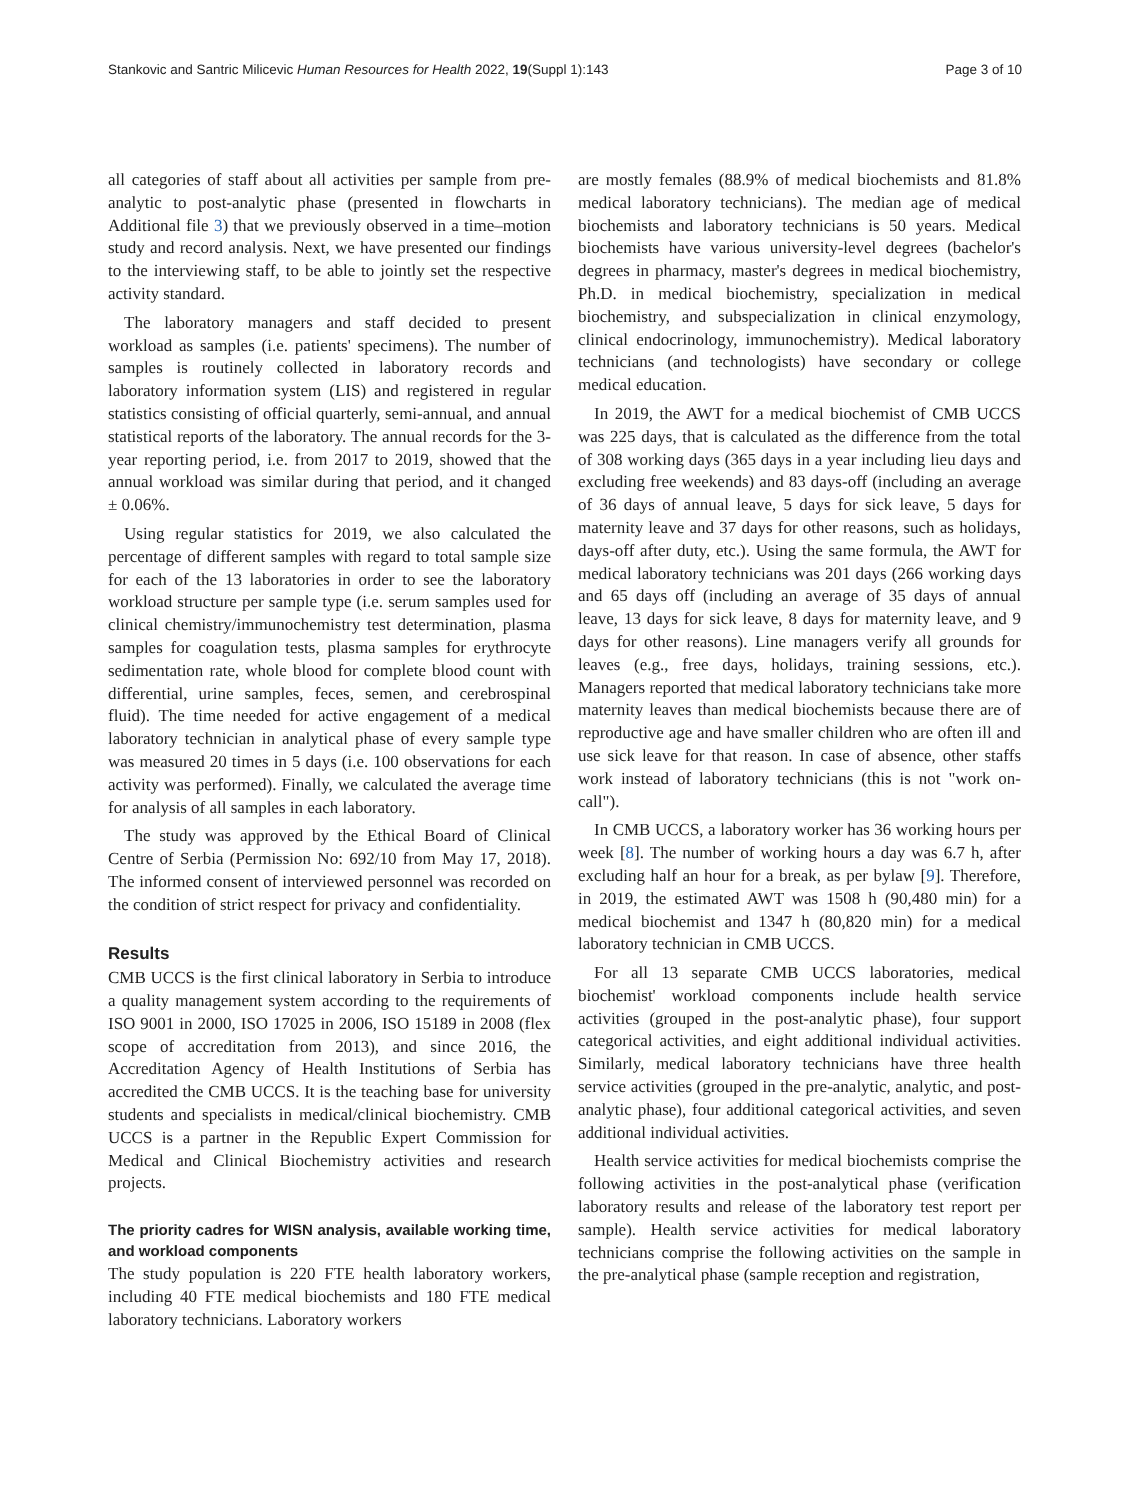Stankovic and Santric Milicevic Human Resources for Health 2022, 19(Suppl 1):143
Page 3 of 10
all categories of staff about all activities per sample from pre-analytic to post-analytic phase (presented in flowcharts in Additional file 3) that we previously observed in a time–motion study and record analysis. Next, we have presented our findings to the interviewing staff, to be able to jointly set the respective activity standard.
The laboratory managers and staff decided to present workload as samples (i.e. patients' specimens). The number of samples is routinely collected in laboratory records and laboratory information system (LIS) and registered in regular statistics consisting of official quarterly, semi-annual, and annual statistical reports of the laboratory. The annual records for the 3-year reporting period, i.e. from 2017 to 2019, showed that the annual workload was similar during that period, and it changed ± 0.06%.
Using regular statistics for 2019, we also calculated the percentage of different samples with regard to total sample size for each of the 13 laboratories in order to see the laboratory workload structure per sample type (i.e. serum samples used for clinical chemistry/immunochemistry test determination, plasma samples for coagulation tests, plasma samples for erythrocyte sedimentation rate, whole blood for complete blood count with differential, urine samples, feces, semen, and cerebrospinal fluid). The time needed for active engagement of a medical laboratory technician in analytical phase of every sample type was measured 20 times in 5 days (i.e. 100 observations for each activity was performed). Finally, we calculated the average time for analysis of all samples in each laboratory.
The study was approved by the Ethical Board of Clinical Centre of Serbia (Permission No: 692/10 from May 17, 2018). The informed consent of interviewed personnel was recorded on the condition of strict respect for privacy and confidentiality.
Results
CMB UCCS is the first clinical laboratory in Serbia to introduce a quality management system according to the requirements of ISO 9001 in 2000, ISO 17025 in 2006, ISO 15189 in 2008 (flex scope of accreditation from 2013), and since 2016, the Accreditation Agency of Health Institutions of Serbia has accredited the CMB UCCS. It is the teaching base for university students and specialists in medical/clinical biochemistry. CMB UCCS is a partner in the Republic Expert Commission for Medical and Clinical Biochemistry activities and research projects.
The priority cadres for WISN analysis, available working time, and workload components
The study population is 220 FTE health laboratory workers, including 40 FTE medical biochemists and 180 FTE medical laboratory technicians. Laboratory workers
are mostly females (88.9% of medical biochemists and 81.8% medical laboratory technicians). The median age of medical biochemists and laboratory technicians is 50 years. Medical biochemists have various university-level degrees (bachelor's degrees in pharmacy, master's degrees in medical biochemistry, Ph.D. in medical biochemistry, specialization in medical biochemistry, and subspecialization in clinical enzymology, clinical endocrinology, immunochemistry). Medical laboratory technicians (and technologists) have secondary or college medical education.
In 2019, the AWT for a medical biochemist of CMB UCCS was 225 days, that is calculated as the difference from the total of 308 working days (365 days in a year including lieu days and excluding free weekends) and 83 days-off (including an average of 36 days of annual leave, 5 days for sick leave, 5 days for maternity leave and 37 days for other reasons, such as holidays, days-off after duty, etc.). Using the same formula, the AWT for medical laboratory technicians was 201 days (266 working days and 65 days off (including an average of 35 days of annual leave, 13 days for sick leave, 8 days for maternity leave, and 9 days for other reasons). Line managers verify all grounds for leaves (e.g., free days, holidays, training sessions, etc.). Managers reported that medical laboratory technicians take more maternity leaves than medical biochemists because there are of reproductive age and have smaller children who are often ill and use sick leave for that reason. In case of absence, other staffs work instead of laboratory technicians (this is not "work on-call").
In CMB UCCS, a laboratory worker has 36 working hours per week [8]. The number of working hours a day was 6.7 h, after excluding half an hour for a break, as per bylaw [9]. Therefore, in 2019, the estimated AWT was 1508 h (90,480 min) for a medical biochemist and 1347 h (80,820 min) for a medical laboratory technician in CMB UCCS.
For all 13 separate CMB UCCS laboratories, medical biochemist' workload components include health service activities (grouped in the post-analytic phase), four support categorical activities, and eight additional individual activities. Similarly, medical laboratory technicians have three health service activities (grouped in the pre-analytic, analytic, and post-analytic phase), four additional categorical activities, and seven additional individual activities.
Health service activities for medical biochemists comprise the following activities in the post-analytical phase (verification laboratory results and release of the laboratory test report per sample). Health service activities for medical laboratory technicians comprise the following activities on the sample in the pre-analytical phase (sample reception and registration,